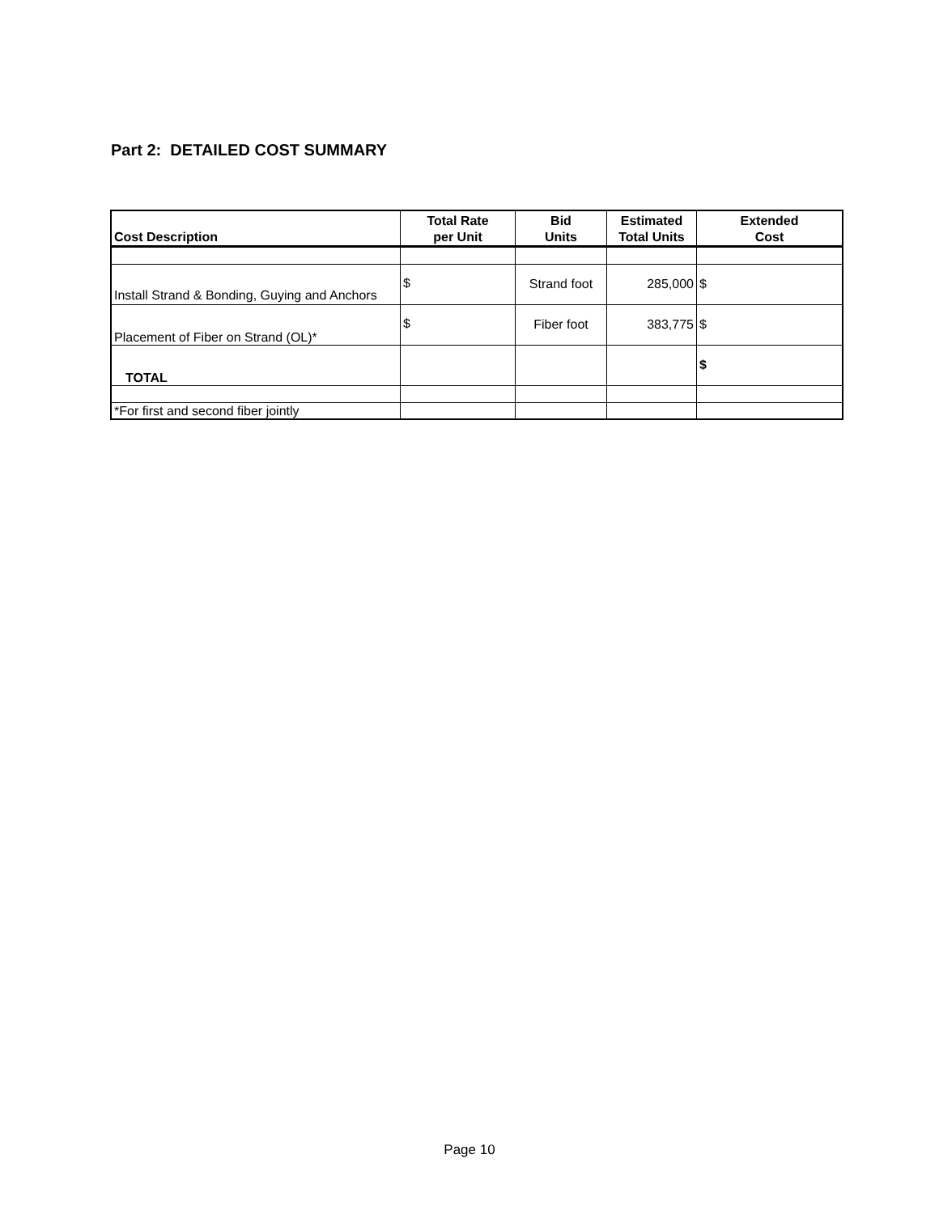Part 2: DETAILED COST SUMMARY
| Cost Description | Total Rate per Unit | Bid Units | Estimated Total Units | Extended Cost |
| --- | --- | --- | --- | --- |
| Install Strand & Bonding, Guying and Anchors | $ | Strand foot | 285,000 | $ |
| Placement of Fiber on Strand (OL)* | $ | Fiber foot | 383,775 | $ |
| TOTAL | | | | $ |
| *For first and second fiber jointly | | | | |
Page 10